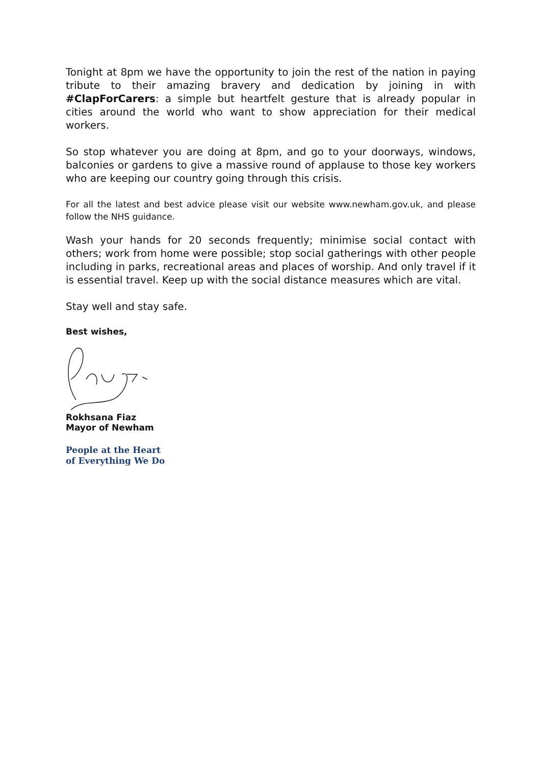Tonight at 8pm we have the opportunity to join the rest of the nation in paying tribute to their amazing bravery and dedication by joining in with #ClapForCarers: a simple but heartfelt gesture that is already popular in cities around the world who want to show appreciation for their medical workers.
So stop whatever you are doing at 8pm, and go to your doorways, windows, balconies or gardens to give a massive round of applause to those key workers who are keeping our country going through this crisis.
For all the latest and best advice please visit our website www.newham.gov.uk, and please follow the NHS guidance.
Wash your hands for 20 seconds frequently; minimise social contact with others; work from home were possible; stop social gatherings with other people including in parks, recreational areas and places of worship. And only travel if it is essential travel. Keep up with the social distance measures which are vital.
Stay well and stay safe.
Best wishes,
Rokhsana Fiaz
Mayor of Newham
People at the Heart
of Everything We Do